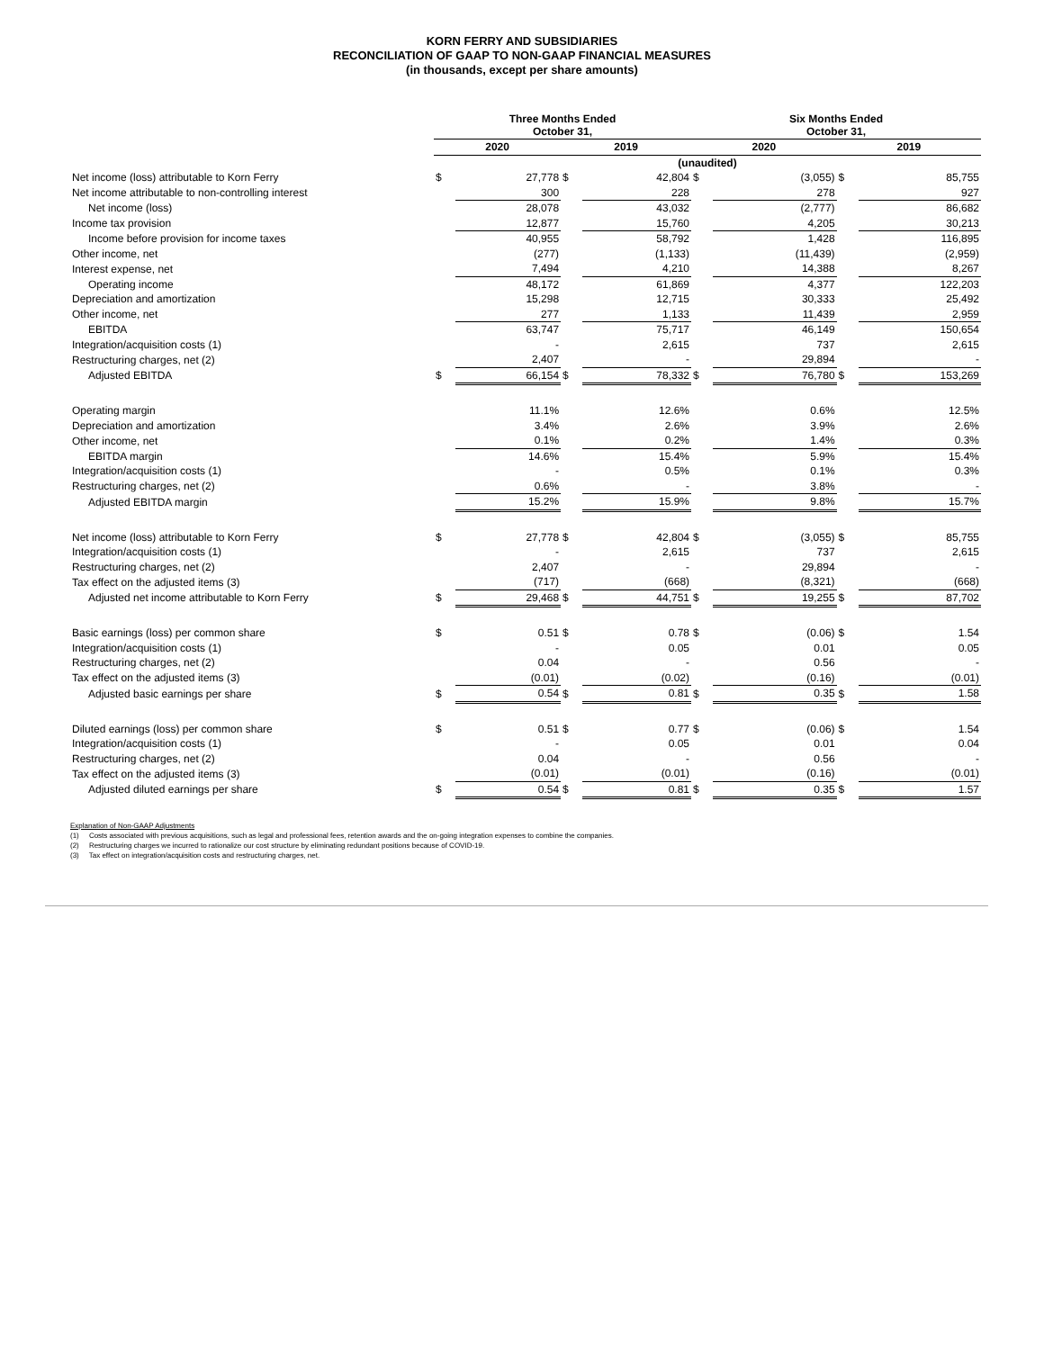KORN FERRY AND SUBSIDIARIES
RECONCILIATION OF GAAP TO NON-GAAP FINANCIAL MEASURES
(in thousands, except per share amounts)
| | Three Months Ended October 31, | | | | Six Months Ended October 31, | | | |
| --- | --- | --- | --- | --- | --- | --- | --- | --- |
| | 2020 | | 2019 | | 2020 | | 2019 | |
| | (unaudited) | | | | | | | |
| Net income (loss) attributable to Korn Ferry | $ | 27,778 | $ | 42,804 | $ | (3,055) | $ | 85,755 |
| Net income attributable to non-controlling interest | | 300 | | 228 | | 278 | | 927 |
| Net income (loss) | | 28,078 | | 43,032 | | (2,777) | | 86,682 |
| Income tax provision | | 12,877 | | 15,760 | | 4,205 | | 30,213 |
| Income before provision for income taxes | | 40,955 | | 58,792 | | 1,428 | | 116,895 |
| Other income, net | | (277) | | (1,133) | | (11,439) | | (2,959) |
| Interest expense, net | | 7,494 | | 4,210 | | 14,388 | | 8,267 |
| Operating income | | 48,172 | | 61,869 | | 4,377 | | 122,203 |
| Depreciation and amortization | | 15,298 | | 12,715 | | 30,333 | | 25,492 |
| Other income, net | | 277 | | 1,133 | | 11,439 | | 2,959 |
| EBITDA | | 63,747 | | 75,717 | | 46,149 | | 150,654 |
| Integration/acquisition costs (1) | | - | | 2,615 | | 737 | | 2,615 |
| Restructuring charges, net (2) | | 2,407 | | - | | 29,894 | | - |
| Adjusted EBITDA | $ | 66,154 | $ | 78,332 | $ | 76,780 | $ | 153,269 |
| Operating margin | | 11.1% | | 12.6% | | 0.6% | | 12.5% |
| Depreciation and amortization | | 3.4% | | 2.6% | | 3.9% | | 2.6% |
| Other income, net | | 0.1% | | 0.2% | | 1.4% | | 0.3% |
| EBITDA margin | | 14.6% | | 15.4% | | 5.9% | | 15.4% |
| Integration/acquisition costs (1) | | - | | 0.5% | | 0.1% | | 0.3% |
| Restructuring charges, net (2) | | 0.6% | | - | | 3.8% | | - |
| Adjusted EBITDA margin | | 15.2% | | 15.9% | | 9.8% | | 15.7% |
| Net income (loss) attributable to Korn Ferry | $ | 27,778 | $ | 42,804 | $ | (3,055) | $ | 85,755 |
| Integration/acquisition costs (1) | | - | | 2,615 | | 737 | | 2,615 |
| Restructuring charges, net (2) | | 2,407 | | - | | 29,894 | | - |
| Tax effect on the adjusted items (3) | | (717) | | (668) | | (8,321) | | (668) |
| Adjusted net income attributable to Korn Ferry | $ | 29,468 | $ | 44,751 | $ | 19,255 | $ | 87,702 |
| Basic earnings (loss) per common share | $ | 0.51 | $ | 0.78 | $ | (0.06) | $ | 1.54 |
| Integration/acquisition costs (1) | | - | | 0.05 | | 0.01 | | 0.05 |
| Restructuring charges, net (2) | | 0.04 | | - | | 0.56 | | - |
| Tax effect on the adjusted items (3) | | (0.01) | | (0.02) | | (0.16) | | (0.01) |
| Adjusted basic earnings per share | $ | 0.54 | $ | 0.81 | $ | 0.35 | $ | 1.58 |
| Diluted earnings (loss) per common share | $ | 0.51 | $ | 0.77 | $ | (0.06) | $ | 1.54 |
| Integration/acquisition costs (1) | | - | | 0.05 | | 0.01 | | 0.04 |
| Restructuring charges, net (2) | | 0.04 | | - | | 0.56 | | - |
| Tax effect on the adjusted items (3) | | (0.01) | | (0.01) | | (0.16) | | (0.01) |
| Adjusted diluted earnings per share | $ | 0.54 | $ | 0.81 | $ | 0.35 | $ | 1.57 |
Explanation of Non-GAAP Adjustments
(1) Costs associated with previous acquisitions, such as legal and professional fees, retention awards and the on-going integration expenses to combine the companies.
(2) Restructuring charges we incurred to rationalize our cost structure by eliminating redundant positions because of COVID-19.
(3) Tax effect on integration/acquisition costs and restructuring charges, net.